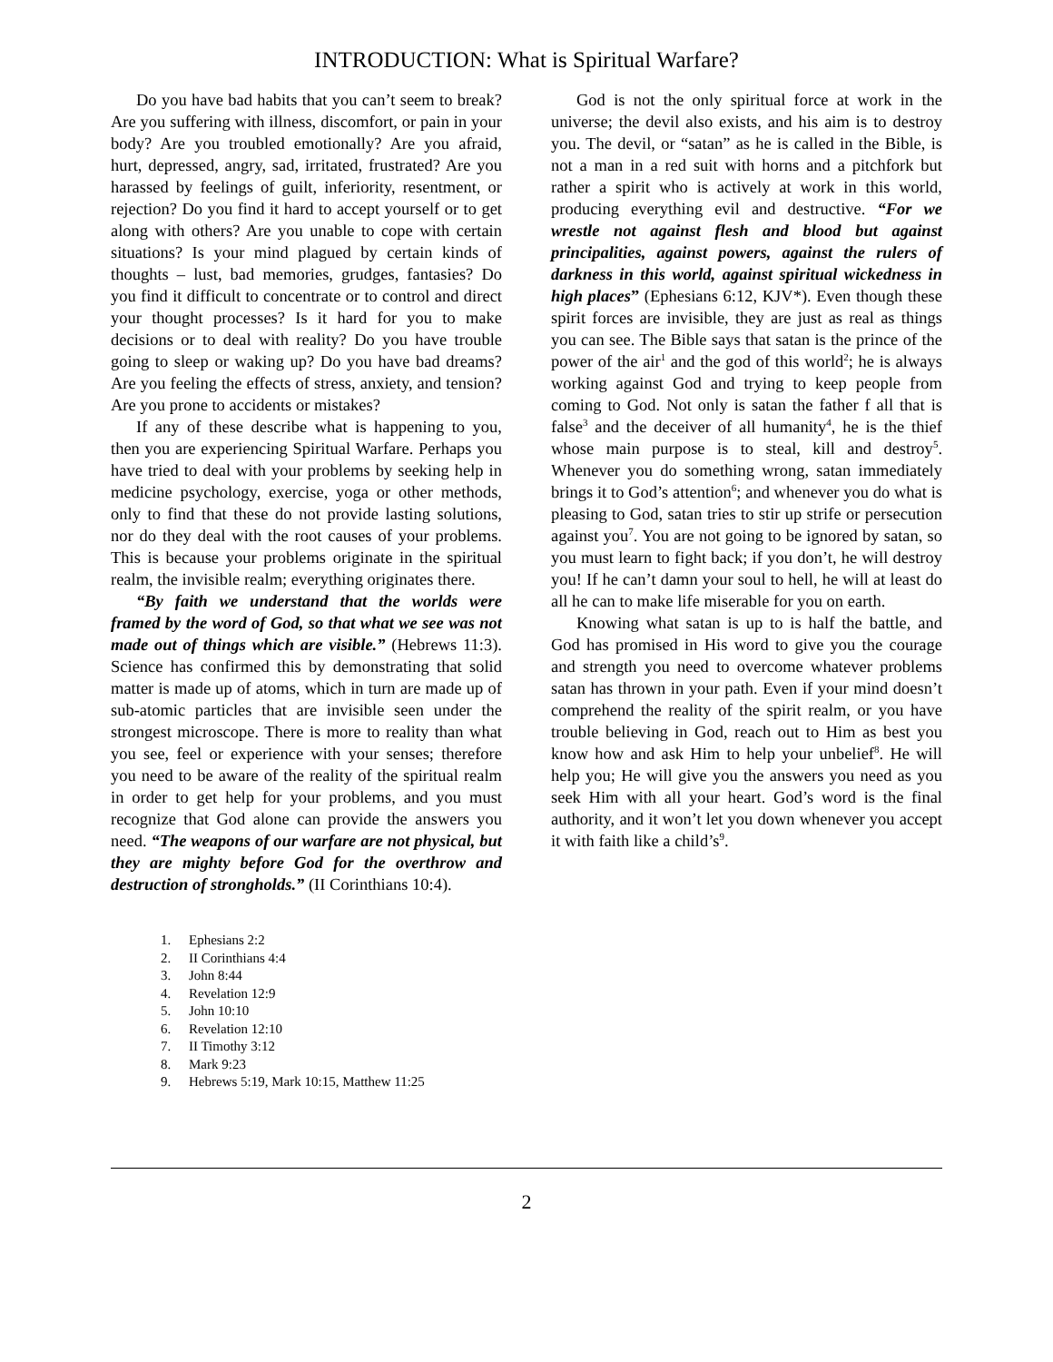INTRODUCTION: What is Spiritual Warfare?
Do you have bad habits that you can’t seem to break? Are you suffering with illness, discomfort, or pain in your body? Are you troubled emotionally? Are you afraid, hurt, depressed, angry, sad, irritated, frustrated? Are you harassed by feelings of guilt, inferiority, resentment, or rejection? Do you find it hard to accept yourself or to get along with others? Are you unable to cope with certain situations? Is your mind plagued by certain kinds of thoughts – lust, bad memories, grudges, fantasies? Do you find it difficult to concentrate or to control and direct your thought processes? Is it hard for you to make decisions or to deal with reality? Do you have trouble going to sleep or waking up? Do you have bad dreams? Are you feeling the effects of stress, anxiety, and tension? Are you prone to accidents or mistakes?
If any of these describe what is happening to you, then you are experiencing Spiritual Warfare. Perhaps you have tried to deal with your problems by seeking help in medicine psychology, exercise, yoga or other methods, only to find that these do not provide lasting solutions, nor do they deal with the root causes of your problems. This is because your problems originate in the spiritual realm, the invisible realm; everything originates there.
“By faith we understand that the worlds were framed by the word of God, so that what we see was not made out of things which are visible.” (Hebrews 11:3). Science has confirmed this by demonstrating that solid matter is made up of atoms, which in turn are made up of sub-atomic particles that are invisible seen under the strongest microscope. There is more to reality than what you see, feel or experience with your senses; therefore you need to be aware of the reality of the spiritual realm in order to get help for your problems, and you must recognize that God alone can provide the answers you need. “The weapons of our warfare are not physical, but they are mighty before God for the overthrow and destruction of strongholds.” (II Corinthians 10:4).
God is not the only spiritual force at work in the universe; the devil also exists, and his aim is to destroy you. The devil, or “satan” as he is called in the Bible, is not a man in a red suit with horns and a pitchfork but rather a spirit who is actively at work in this world, producing everything evil and destructive. “For we wrestle not against flesh and blood but against principalities, against powers, against the rulers of darkness in this world, against spiritual wickedness in high places” (Ephesians 6:12, KJV*). Even though these spirit forces are invisible, they are just as real as things you can see. The Bible says that satan is the prince of the power of the air<sup>1</sup> and the god of this world<sup>2</sup>; he is always working against God and trying to keep people from coming to God. Not only is satan the father f all that is false<sup>3</sup> and the deceiver of all humanity<sup>4</sup>, he is the thief whose main purpose is to steal, kill and destroy<sup>5</sup>. Whenever you do something wrong, satan immediately brings it to God’s attention<sup>6</sup>; and whenever you do what is pleasing to God, satan tries to stir up strife or persecution against you<sup>7</sup>. You are not going to be ignored by satan, so you must learn to fight back; if you don’t, he will destroy you! If he can’t damn your soul to hell, he will at least do all he can to make life miserable for you on earth.
Knowing what satan is up to is half the battle, and God has promised in His word to give you the courage and strength you need to overcome whatever problems satan has thrown in your path. Even if your mind doesn’t comprehend the reality of the spirit realm, or you have trouble believing in God, reach out to Him as best you know how and ask Him to help your unbelief<sup>8</sup>. He will help you; He will give you the answers you need as you seek Him with all your heart. God’s word is the final authority, and it won’t let you down whenever you accept it with faith like a child’s<sup>9</sup>.
1. Ephesians 2:2
2. II Corinthians 4:4
3. John 8:44
4. Revelation 12:9
5. John 10:10
6. Revelation 12:10
7. II Timothy 3:12
8. Mark 9:23
9. Hebrews 5:19, Mark 10:15, Matthew 11:25
2